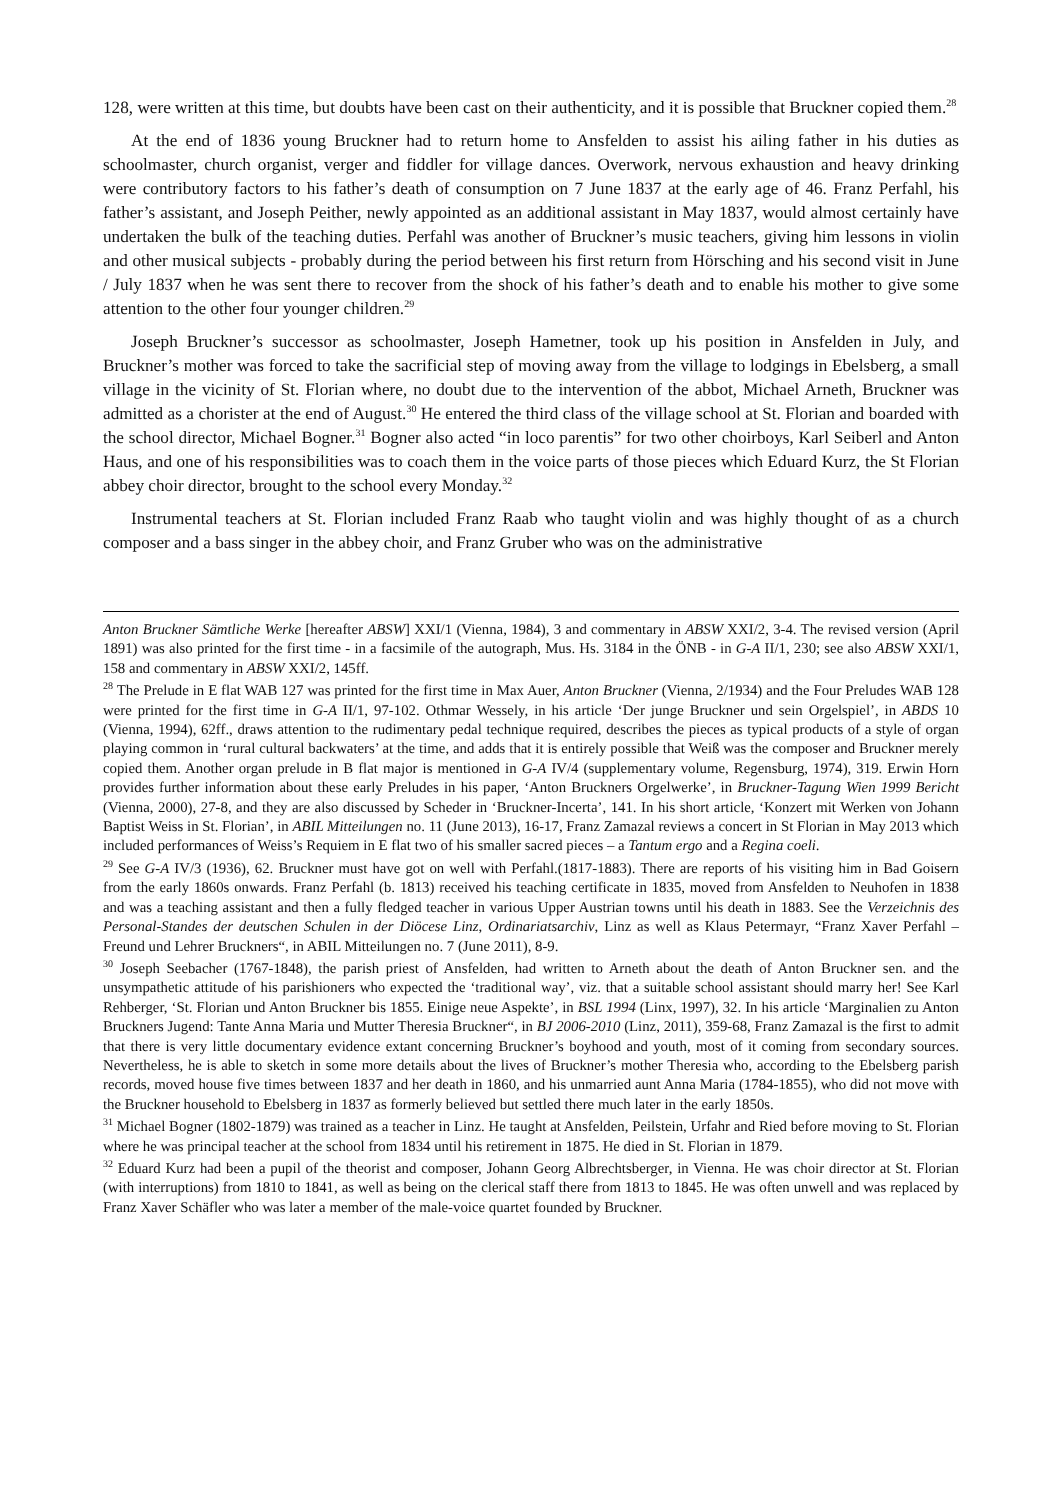128, were written at this time, but doubts have been cast on their authenticity, and it is possible that Bruckner copied them.<sup>28</sup>
At the end of 1836 young Bruckner had to return home to Ansfelden to assist his ailing father in his duties as schoolmaster, church organist, verger and fiddler for village dances. Overwork, nervous exhaustion and heavy drinking were contributory factors to his father’s death of consumption on 7 June 1837 at the early age of 46. Franz Perfahl, his father’s assistant, and Joseph Peither, newly appointed as an additional assistant in May 1837, would almost certainly have undertaken the bulk of the teaching duties. Perfahl was another of Bruckner’s music teachers, giving him lessons in violin and other musical subjects - probably during the period between his first return from Hörsching and his second visit in June / July 1837 when he was sent there to recover from the shock of his father’s death and to enable his mother to give some attention to the other four younger children.<sup>29</sup>
Joseph Bruckner’s successor as schoolmaster, Joseph Hametner, took up his position in Ansfelden in July, and Bruckner’s mother was forced to take the sacrificial step of moving away from the village to lodgings in Ebelsberg, a small village in the vicinity of St. Florian where, no doubt due to the intervention of the abbot, Michael Arneth, Bruckner was admitted as a chorister at the end of August.<sup>30</sup> He entered the third class of the village school at St. Florian and boarded with the school director, Michael Bogner.<sup>31</sup> Bogner also acted “in loco parentis” for two other choirboys, Karl Seiberl and Anton Haus, and one of his responsibilities was to coach them in the voice parts of those pieces which Eduard Kurz, the St Florian abbey choir director, brought to the school every Monday.<sup>32</sup>
Instrumental teachers at St. Florian included Franz Raab who taught violin and was highly thought of as a church composer and a bass singer in the abbey choir, and Franz Gruber who was on the administrative
Anton Bruckner Sämtliche Werke [hereafter ABSW] XXI/1 (Vienna, 1984), 3 and commentary in ABSW XXI/2, 3-4. The revised version (April 1891) was also printed for the first time - in a facsimile of the autograph, Mus. Hs. 3184 in the ÖNB - in G-A II/1, 230; see also ABSW XXI/1, 158 and commentary in ABSW XXI/2, 145ff.
<sup>28</sup> The Prelude in E flat WAB 127 was printed for the first time in Max Auer, Anton Bruckner (Vienna, 2/1934) and the Four Preludes WAB 128 were printed for the first time in G-A II/1, 97-102. Othmar Wessely, in his article ‘Der junge Bruckner und sein Orgelspiel’, in ABDS 10 (Vienna, 1994), 62ff., draws attention to the rudimentary pedal technique required, describes the pieces as typical products of a style of organ playing common in ‘rural cultural backwaters’ at the time, and adds that it is entirely possible that Weiß was the composer and Bruckner merely copied them. Another organ prelude in B flat major is mentioned in G-A IV/4 (supplementary volume, Regensburg, 1974), 319. Erwin Horn provides further information about these early Preludes in his paper, ‘Anton Bruckners Orgelwerke’, in Bruckner-Tagung Wien 1999 Bericht (Vienna, 2000), 27-8, and they are also discussed by Scheder in ‘Bruckner-Incerta’, 141. In his short article, ‘Konzert mit Werken von Johann Baptist Weiss in St. Florian’, in ABIL Mitteilungen no. 11 (June 2013), 16-17, Franz Zamazal reviews a concert in St Florian in May 2013 which included performances of Weiss’s Requiem in E flat two of his smaller sacred pieces – a Tantum ergo and a Regina coeli.
<sup>29</sup> See G-A IV/3 (1936), 62. Bruckner must have got on well with Perfahl.(1817-1883). There are reports of his visiting him in Bad Goisern from the early 1860s onwards. Franz Perfahl (b. 1813) received his teaching certificate in 1835, moved from Ansfelden to Neuhofen in 1838 and was a teaching assistant and then a fully fledged teacher in various Upper Austrian towns until his death in 1883. See the Verzeichnis des Personal-Standes der deutschen Schulen in der Diöcese Linz, Ordinariatsarchiv, Linz as well as Klaus Petermayr, “Franz Xaver Perfahl – Freund und Lehrer Bruckners“, in ABIL Mitteilungen no. 7 (June 2011), 8-9.
<sup>30</sup> Joseph Seebacher (1767-1848), the parish priest of Ansfelden, had written to Arneth about the death of Anton Bruckner sen. and the unsympathetic attitude of his parishioners who expected the ‘traditional way’, viz. that a suitable school assistant should marry her! See Karl Rehberger, ‘St. Florian und Anton Bruckner bis 1855. Einige neue Aspekte’, in BSL 1994 (Linx, 1997), 32. In his article ‘Marginalien zu Anton Bruckners Jugend: Tante Anna Maria und Mutter Theresia Bruckner“, in BJ 2006-2010 (Linz, 2011), 359-68, Franz Zamazal is the first to admit that there is very little documentary evidence extant concerning Bruckner’s boyhood and youth, most of it coming from secondary sources. Nevertheless, he is able to sketch in some more details about the lives of Bruckner’s mother Theresia who, according to the Ebelsberg parish records, moved house five times between 1837 and her death in 1860, and his unmarried aunt Anna Maria (1784-1855), who did not move with the Bruckner household to Ebelsberg in 1837 as formerly believed but settled there much later in the early 1850s.
<sup>31</sup> Michael Bogner (1802-1879) was trained as a teacher in Linz. He taught at Ansfelden, Peilstein, Urfahr and Ried before moving to St. Florian where he was principal teacher at the school from 1834 until his retirement in 1875. He died in St. Florian in 1879.
<sup>32</sup> Eduard Kurz had been a pupil of the theorist and composer, Johann Georg Albrechtsberger, in Vienna. He was choir director at St. Florian (with interruptions) from 1810 to 1841, as well as being on the clerical staff there from 1813 to 1845. He was often unwell and was replaced by Franz Xaver Schäfler who was later a member of the male-voice quartet founded by Bruckner.